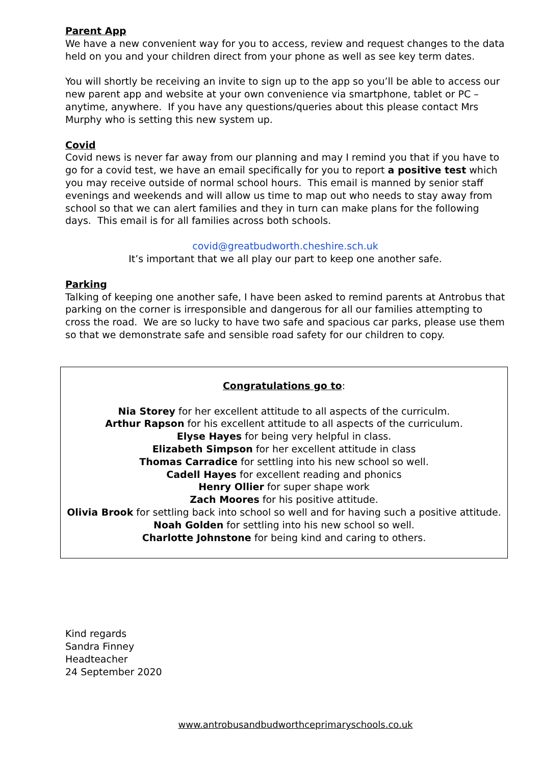Parent App
We have a new convenient way for you to access, review and request changes to the data held on you and your children direct from your phone as well as see key term dates.
You will shortly be receiving an invite to sign up to the app so you’ll be able to access our new parent app and website at your own convenience via smartphone, tablet or PC – anytime, anywhere. If you have any questions/queries about this please contact Mrs Murphy who is setting this new system up.
Covid
Covid news is never far away from our planning and may I remind you that if you have to go for a covid test, we have an email specifically for you to report a positive test which you may receive outside of normal school hours. This email is manned by senior staff evenings and weekends and will allow us time to map out who needs to stay away from school so that we can alert families and they in turn can make plans for the following days. This email is for all families across both schools.
covid@greatbudworth.cheshire.sch.uk
It’s important that we all play our part to keep one another safe.
Parking
Talking of keeping one another safe, I have been asked to remind parents at Antrobus that parking on the corner is irresponsible and dangerous for all our families attempting to cross the road. We are so lucky to have two safe and spacious car parks, please use them so that we demonstrate safe and sensible road safety for our children to copy.
Congratulations go to:
Nia Storey for her excellent attitude to all aspects of the curriculm.
Arthur Rapson for his excellent attitude to all aspects of the curriculum.
Elyse Hayes for being very helpful in class.
Elizabeth Simpson for her excellent attitude in class
Thomas Carradice for settling into his new school so well.
Cadell Hayes for excellent reading and phonics
Henry Ollier for super shape work
Zach Moores for his positive attitude.
Olivia Brook for settling back into school so well and for having such a positive attitude.
Noah Golden for settling into his new school so well.
Charlotte Johnstone for being kind and caring to others.
Kind regards
Sandra Finney
Headteacher
24 September 2020
www.antrobusandbudworthceprimaryschools.co.uk